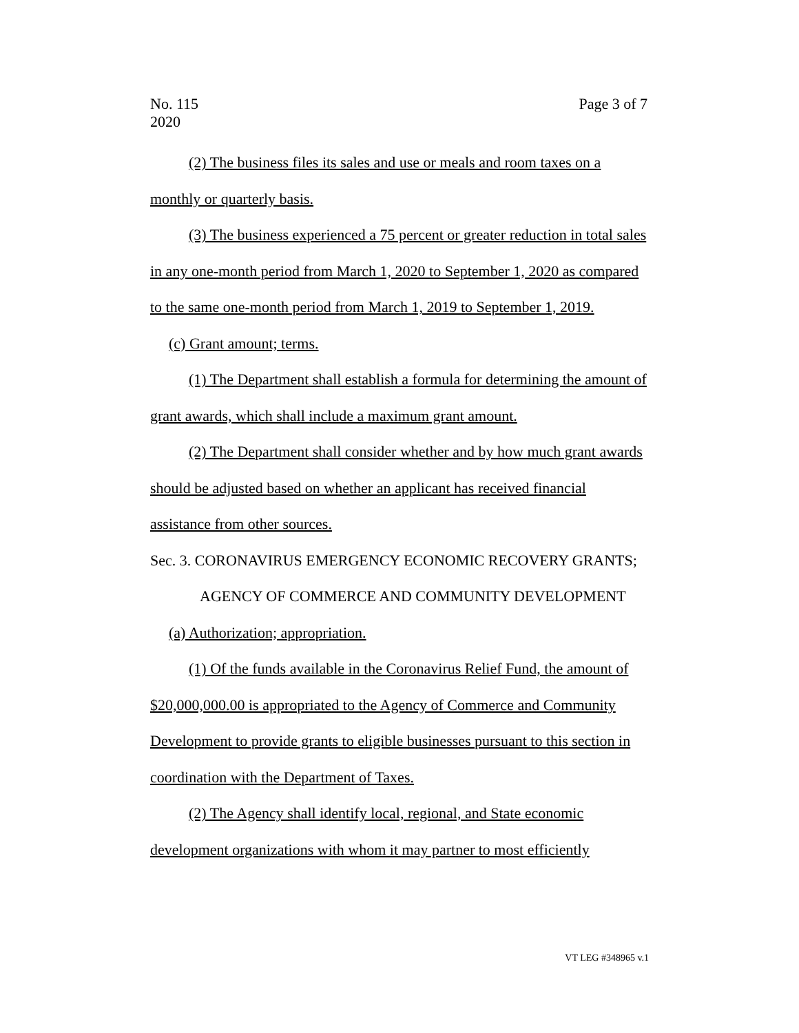Page 3 of 7 No. 115
2020
(2) The business files its sales and use or meals and room taxes on a monthly or quarterly basis.
(3) The business experienced a 75 percent or greater reduction in total sales in any one-month period from March 1, 2020 to September 1, 2020 as compared to the same one-month period from March 1, 2019 to September 1, 2019.
(c) Grant amount; terms.
(1) The Department shall establish a formula for determining the amount of grant awards, which shall include a maximum grant amount.
(2) The Department shall consider whether and by how much grant awards should be adjusted based on whether an applicant has received financial assistance from other sources.
Sec. 3. CORONAVIRUS EMERGENCY ECONOMIC RECOVERY GRANTS; AGENCY OF COMMERCE AND COMMUNITY DEVELOPMENT
(a) Authorization; appropriation.
(1) Of the funds available in the Coronavirus Relief Fund, the amount of $20,000,000.00 is appropriated to the Agency of Commerce and Community Development to provide grants to eligible businesses pursuant to this section in coordination with the Department of Taxes.
(2) The Agency shall identify local, regional, and State economic development organizations with whom it may partner to most efficiently
VT LEG #348965 v.1